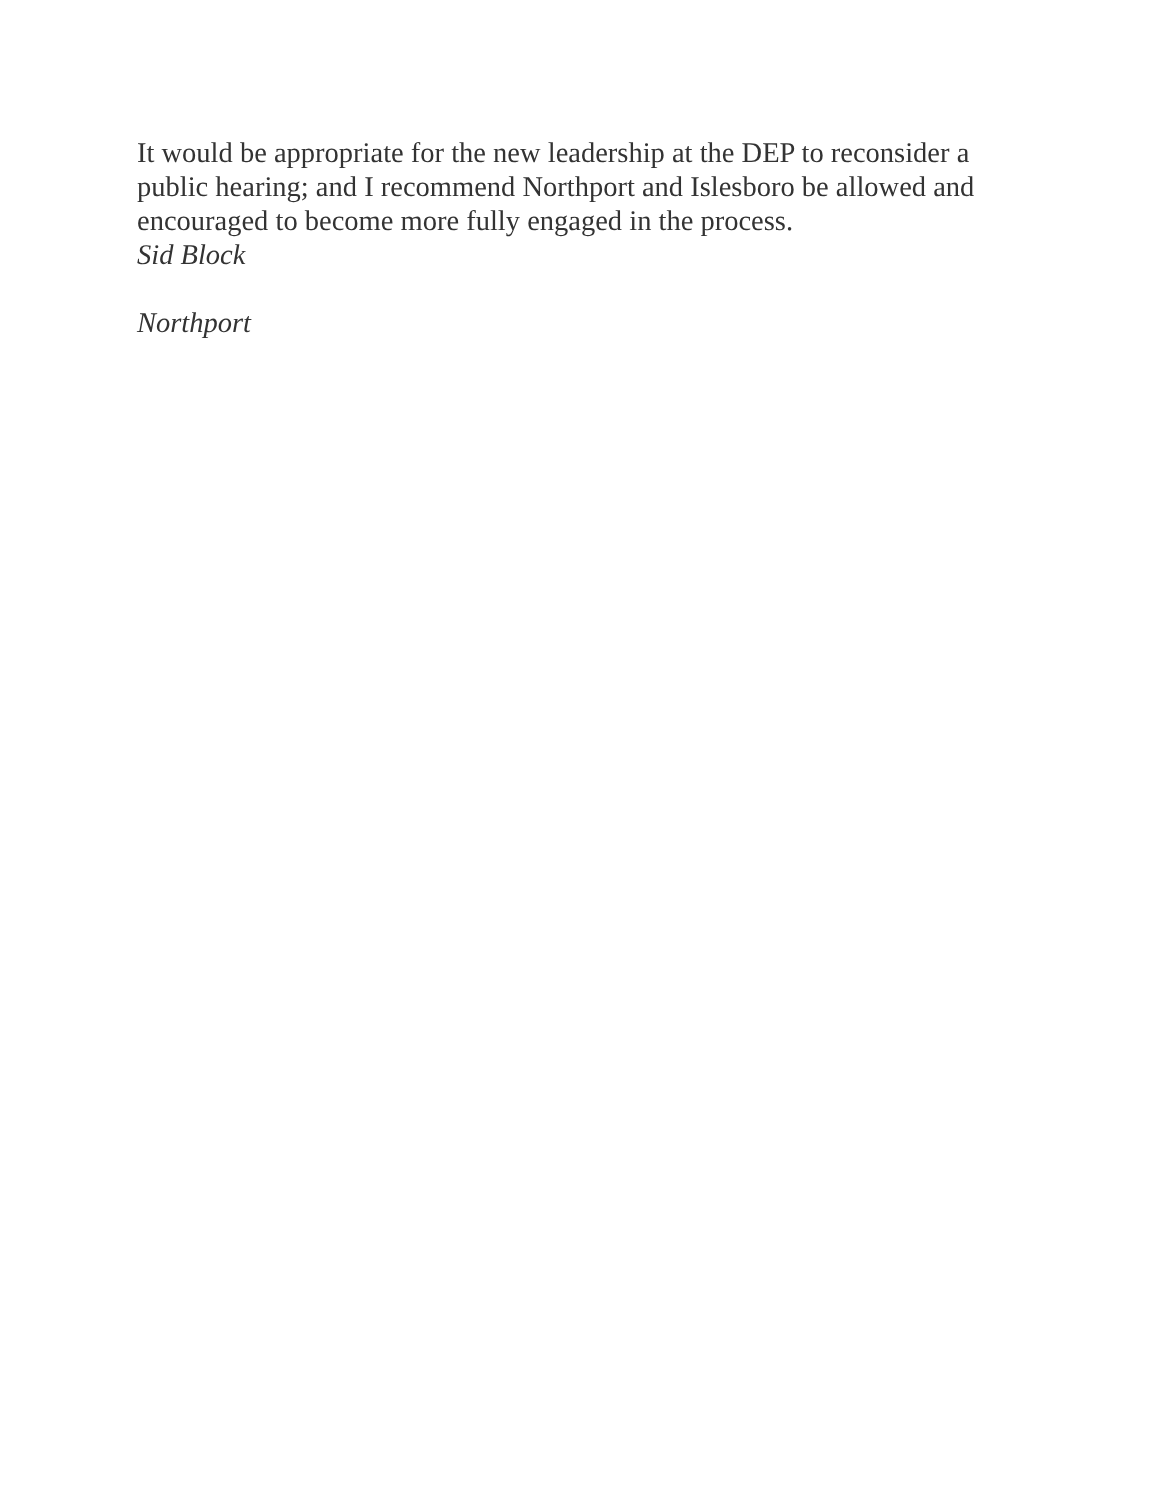It would be appropriate for the new leadership at the DEP to reconsider a public hearing; and I recommend Northport and Islesboro be allowed and encouraged to become more fully engaged in the process.
Sid Block
Northport